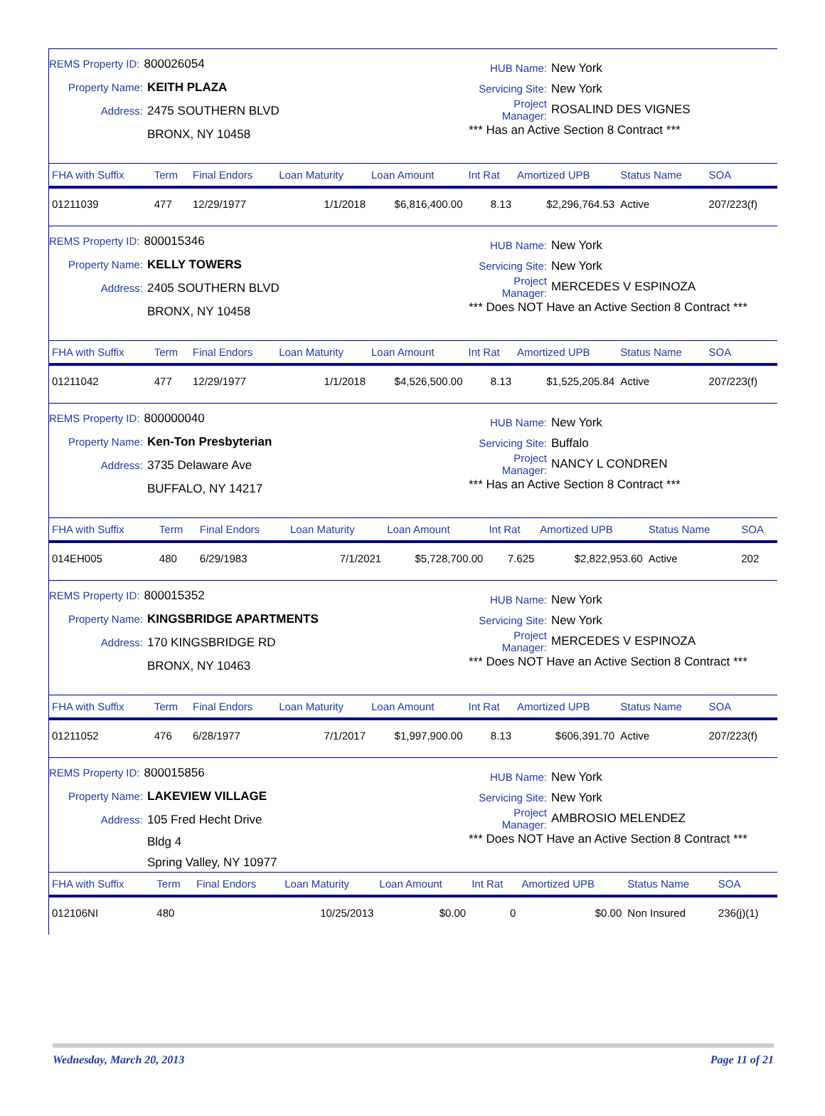REMS Property ID: 800026054
Property Name: KEITH PLAZA
Address: 2475 SOUTHERN BLVD
BRONX, NY 10458
HUB Name: New York
Servicing Site: New York
Project Manager: ROSALIND DES VIGNES
*** Has an Active Section 8 Contract ***
| FHA with Suffix | Term | Final Endors | Loan Maturity | Loan Amount | Int Rat | Amortized UPB | Status Name | SOA |
| --- | --- | --- | --- | --- | --- | --- | --- | --- |
| 01211039 | 477 | 12/29/1977 | 1/1/2018 | $6,816,400.00 | 8.13 | $2,296,764.53 | Active | 207/223(f) |
REMS Property ID: 800015346
Property Name: KELLY TOWERS
Address: 2405 SOUTHERN BLVD
BRONX, NY 10458
HUB Name: New York
Servicing Site: New York
Project Manager: MERCEDES V ESPINOZA
*** Does NOT Have an Active Section 8 Contract ***
| FHA with Suffix | Term | Final Endors | Loan Maturity | Loan Amount | Int Rat | Amortized UPB | Status Name | SOA |
| --- | --- | --- | --- | --- | --- | --- | --- | --- |
| 01211042 | 477 | 12/29/1977 | 1/1/2018 | $4,526,500.00 | 8.13 | $1,525,205.84 | Active | 207/223(f) |
REMS Property ID: 800000040
Property Name: Ken-Ton Presbyterian
Address: 3735 Delaware Ave
BUFFALO, NY 14217
HUB Name: New York
Servicing Site: Buffalo
Project Manager: NANCY L CONDREN
*** Has an Active Section 8 Contract ***
| FHA with Suffix | Term | Final Endors | Loan Maturity | Loan Amount | Int Rat | Amortized UPB | Status Name | SOA |
| --- | --- | --- | --- | --- | --- | --- | --- | --- |
| 014EH005 | 480 | 6/29/1983 | 7/1/2021 | $5,728,700.00 | 7.625 | $2,822,953.60 | Active | 202 |
REMS Property ID: 800015352
Property Name: KINGSBRIDGE APARTMENTS
Address: 170 KINGSBRIDGE RD
BRONX, NY 10463
HUB Name: New York
Servicing Site: New York
Project Manager: MERCEDES V ESPINOZA
*** Does NOT Have an Active Section 8 Contract ***
| FHA with Suffix | Term | Final Endors | Loan Maturity | Loan Amount | Int Rat | Amortized UPB | Status Name | SOA |
| --- | --- | --- | --- | --- | --- | --- | --- | --- |
| 01211052 | 476 | 6/28/1977 | 7/1/2017 | $1,997,900.00 | 8.13 | $606,391.70 | Active | 207/223(f) |
REMS Property ID: 800015856
Property Name: LAKEVIEW VILLAGE
Address: 105 Fred Hecht Drive
Bldg 4
Spring Valley, NY 10977
HUB Name: New York
Servicing Site: New York
Project Manager: AMBROSIO MELENDEZ
*** Does NOT Have an Active Section 8 Contract ***
| FHA with Suffix | Term | Final Endors | Loan Maturity | Loan Amount | Int Rat | Amortized UPB | Status Name | SOA |
| --- | --- | --- | --- | --- | --- | --- | --- | --- |
| 012106NI | 480 | | 10/25/2013 | $0.00 | 0 | $0.00 | Non Insured | 236(j)(1) |
Wednesday, March 20, 2013 Page 11 of 21